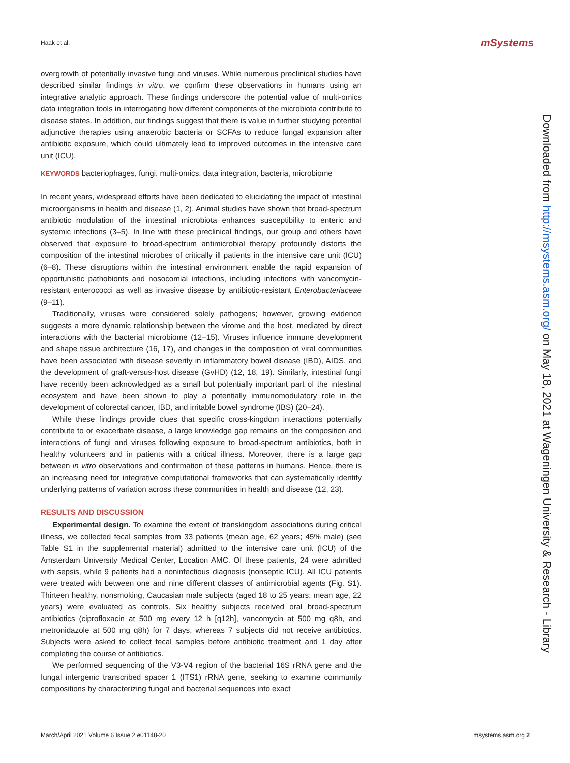Haak et al. mSystems
overgrowth of potentially invasive fungi and viruses. While numerous preclinical studies have described similar findings in vitro, we confirm these observations in humans using an integrative analytic approach. These findings underscore the potential value of multi-omics data integration tools in interrogating how different components of the microbiota contribute to disease states. In addition, our findings suggest that there is value in further studying potential adjunctive therapies using anaerobic bacteria or SCFAs to reduce fungal expansion after antibiotic exposure, which could ultimately lead to improved outcomes in the intensive care unit (ICU).
KEYWORDS bacteriophages, fungi, multi-omics, data integration, bacteria, microbiome
In recent years, widespread efforts have been dedicated to elucidating the impact of intestinal microorganisms in health and disease (1, 2). Animal studies have shown that broad-spectrum antibiotic modulation of the intestinal microbiota enhances susceptibility to enteric and systemic infections (3–5). In line with these preclinical findings, our group and others have observed that exposure to broad-spectrum antimicrobial therapy profoundly distorts the composition of the intestinal microbes of critically ill patients in the intensive care unit (ICU) (6–8). These disruptions within the intestinal environment enable the rapid expansion of opportunistic pathobionts and nosocomial infections, including infections with vancomycin-resistant enterococci as well as invasive disease by antibiotic-resistant Enterobacteriaceae (9–11).
Traditionally, viruses were considered solely pathogens; however, growing evidence suggests a more dynamic relationship between the virome and the host, mediated by direct interactions with the bacterial microbiome (12–15). Viruses influence immune development and shape tissue architecture (16, 17), and changes in the composition of viral communities have been associated with disease severity in inflammatory bowel disease (IBD), AIDS, and the development of graft-versus-host disease (GvHD) (12, 18, 19). Similarly, intestinal fungi have recently been acknowledged as a small but potentially important part of the intestinal ecosystem and have been shown to play a potentially immunomodulatory role in the development of colorectal cancer, IBD, and irritable bowel syndrome (IBS) (20–24).
While these findings provide clues that specific cross-kingdom interactions potentially contribute to or exacerbate disease, a large knowledge gap remains on the composition and interactions of fungi and viruses following exposure to broad-spectrum antibiotics, both in healthy volunteers and in patients with a critical illness. Moreover, there is a large gap between in vitro observations and confirmation of these patterns in humans. Hence, there is an increasing need for integrative computational frameworks that can systematically identify underlying patterns of variation across these communities in health and disease (12, 23).
RESULTS AND DISCUSSION
Experimental design. To examine the extent of transkingdom associations during critical illness, we collected fecal samples from 33 patients (mean age, 62 years; 45% male) (see Table S1 in the supplemental material) admitted to the intensive care unit (ICU) of the Amsterdam University Medical Center, Location AMC. Of these patients, 24 were admitted with sepsis, while 9 patients had a noninfectious diagnosis (nonseptic ICU). All ICU patients were treated with between one and nine different classes of antimicrobial agents (Fig. S1). Thirteen healthy, nonsmoking, Caucasian male subjects (aged 18 to 25 years; mean age, 22 years) were evaluated as controls. Six healthy subjects received oral broad-spectrum antibiotics (ciprofloxacin at 500 mg every 12 h [q12h], vancomycin at 500 mg q8h, and metronidazole at 500 mg q8h) for 7 days, whereas 7 subjects did not receive antibiotics. Subjects were asked to collect fecal samples before antibiotic treatment and 1 day after completing the course of antibiotics.
We performed sequencing of the V3-V4 region of the bacterial 16S rRNA gene and the fungal intergenic transcribed spacer 1 (ITS1) rRNA gene, seeking to examine community compositions by characterizing fungal and bacterial sequences into exact
Downloaded from http://msystems.asm.org/ on May 18, 2021 at Wageningen University & Research - Library
March/April 2021 Volume 6 Issue 2 e01148-20 msystems.asm.org 2